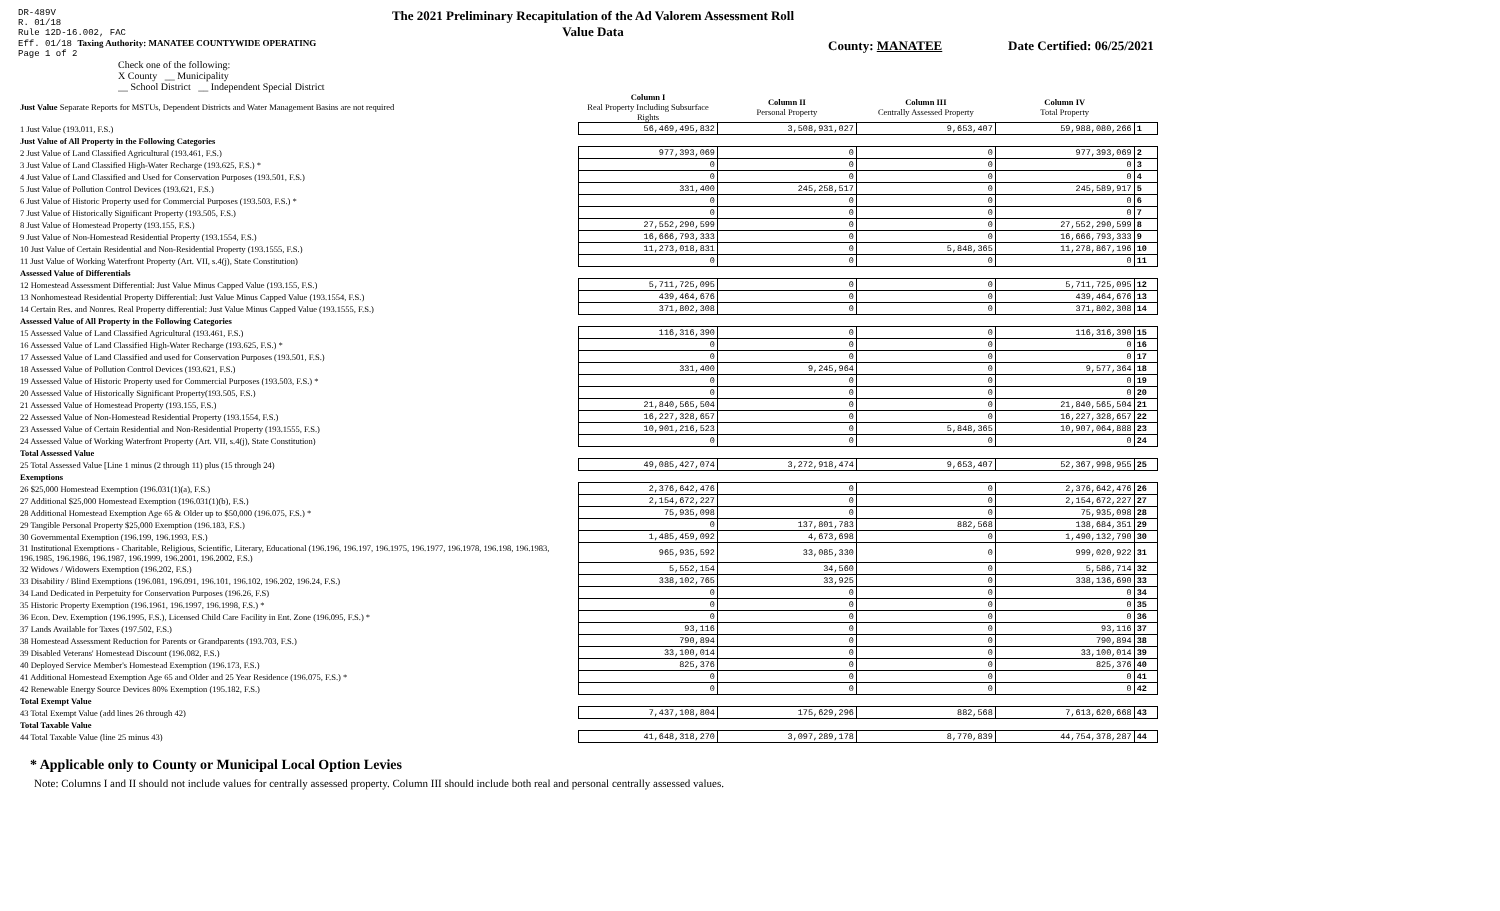DR-489V
R. 01/18
Rule 12D-16.002, FAC
Eff. 01/18 Taxing Authority: MANATEE COUNTYWIDE OPERATING
Page 1 of 2
The 2021 Preliminary Recapitulation of the Ad Valorem Assessment Roll
Value Data
County: MANATEE Date Certified: 06/25/2021
Check one of the following:
X County __ Municipality
__ School District __ Independent Special District
| Just Value Separate Reports for MSTUs, Dependent Districts and Water Management Basins are not required | Column I Real Property Including Subsurface Rights | Column II Personal Property | Column III Centrally Assessed Property | Column IV Total Property | |
| 1 Just Value (193.011, F.S.) | 56,469,495,832 | 3,508,931,027 | 9,653,407 | 59,988,080,266 | 1 |
| Just Value of All Property in the Following Categories | | | | | |
| 2 Just Value of Land Classified Agricultural (193.461, F.S.) | 977,393,069 | 0 | 0 | 977,393,069 | 2 |
| 3 Just Value of Land Classified High-Water Recharge (193.625, F.S.) * | 0 | 0 | 0 | 0 | 3 |
| 4 Just Value of Land Classified and Used for Conservation Purposes (193.501, F.S.) | 0 | 0 | 0 | 0 | 4 |
| 5 Just Value of Pollution Control Devices (193.621, F.S.) | 331,400 | 245,258,517 | 0 | 245,589,917 | 5 |
| 6 Just Value of Historic Property used for Commercial Purposes (193.503, F.S.) * | 0 | 0 | 0 | 0 | 6 |
| 7 Just Value of Historically Significant Property (193.505, F.S.) | 0 | 0 | 0 | 0 | 7 |
| 8 Just Value of Homestead Property (193.155, F.S.) | 27,552,290,599 | 0 | 0 | 27,552,290,599 | 8 |
| 9 Just Value of Non-Homestead Residential Property (193.1554, F.S.) | 16,666,793,333 | 0 | 0 | 16,666,793,333 | 9 |
| 10 Just Value of Certain Residential and Non-Residential Property (193.1555, F.S.) | 11,273,018,831 | 0 | 5,848,365 | 11,278,867,196 | 10 |
| 11 Just Value of Working Waterfront Property (Art. VII, s.4(j), State Constitution) | 0 | 0 | 0 | 0 | 11 |
| Assessed Value of Differentials | | | | | |
| 12 Homestead Assessment Differential: Just Value Minus Capped Value (193.155, F.S.) | 5,711,725,095 | 0 | 0 | 5,711,725,095 | 12 |
| 13 Nonhomestead Residential Property Differential: Just Value Minus Capped Value (193.1554, F.S.) | 439,464,676 | 0 | 0 | 439,464,676 | 13 |
| 14 Certain Res. and Nonres. Real Property differential: Just Value Minus Capped Value (193.1555, F.S.) | 371,802,308 | 0 | 0 | 371,802,308 | 14 |
| Assessed Value of All Property in the Following Categories | | | | | |
| 15 Assessed Value of Land Classified Agricultural (193.461, F.S.) | 116,316,390 | 0 | 0 | 116,316,390 | 15 |
| 16 Assessed Value of Land Classified High-Water Recharge (193.625, F.S.) * | 0 | 0 | 0 | 0 | 16 |
| 17 Assessed Value of Land Classified and used for Conservation Purposes (193.501, F.S.) | 0 | 0 | 0 | 0 | 17 |
| 18 Assessed Value of Pollution Control Devices (193.621, F.S.) | 331,400 | 9,245,964 | 0 | 9,577,364 | 18 |
| 19 Assessed Value of Historic Property used for Commercial Purposes (193.503, F.S.) * | 0 | 0 | 0 | 0 | 19 |
| 20 Assessed Value of Historically Significant Property(193.505, F.S.) | 0 | 0 | 0 | 0 | 20 |
| 21 Assessed Value of Homestead Property (193.155, F.S.) | 21,840,565,504 | 0 | 0 | 21,840,565,504 | 21 |
| 22 Assessed Value of Non-Homestead Residential Property (193.1554, F.S.) | 16,227,328,657 | 0 | 0 | 16,227,328,657 | 22 |
| 23 Assessed Value of Certain Residential and Non-Residential Property (193.1555, F.S.) | 10,901,216,523 | 0 | 5,848,365 | 10,907,064,888 | 23 |
| 24 Assessed Value of Working Waterfront Property (Art. VII, s.4(j), State Constitution) | 0 | 0 | 0 | 0 | 24 |
| Total Assessed Value | | | | | |
| 25 Total Assessed Value [Line 1 minus (2 through 11) plus (15 through 24) | 49,085,427,074 | 3,272,918,474 | 9,653,407 | 52,367,998,955 | 25 |
| Exemptions | | | | | |
| 26 $25,000 Homestead Exemption (196.031(1)(a), F.S.) | 2,376,642,476 | 0 | 0 | 2,376,642,476 | 26 |
| 27 Additional $25,000 Homestead Exemption (196.031(1)(b), F.S.) | 2,154,672,227 | 0 | 0 | 2,154,672,227 | 27 |
| 28 Additional Homestead Exemption Age 65 & Older up to $50,000 (196.075, F.S.) * | 75,935,098 | 0 | 0 | 75,935,098 | 28 |
| 29 Tangible Personal Property $25,000 Exemption (196.183, F.S.) | 0 | 137,801,783 | 882,568 | 138,684,351 | 29 |
| 30 Governmental Exemption (196.199, 196.1993, F.S.) | 1,485,459,092 | 4,673,698 | 0 | 1,490,132,790 | 30 |
| 31 Institutional Exemptions - Charitable, Religious, Scientific, Literary, Educational (196.196, 196.197, 196.1975, 196.1977, 196.1978, 196.198, 196.1983, 196.1985, 196.1986, 196.1987, 196.1999, 196.2001, 196.2002, F.S.) | 965,935,592 | 33,085,330 | 0 | 999,020,922 | 31 |
| 32 Widows / Widowers Exemption (196.202, F.S.) | 5,552,154 | 34,560 | 0 | 5,586,714 | 32 |
| 33 Disability / Blind Exemptions (196.081, 196.091, 196.101, 196.102, 196.202, 196.24, F.S.) | 338,102,765 | 33,925 | 0 | 338,136,690 | 33 |
| 34 Land Dedicated in Perpetuity for Conservation Purposes (196.26, F.S) | 0 | 0 | 0 | 0 | 34 |
| 35 Historic Property Exemption (196.1961, 196.1997, 196.1998, F.S.) * | 0 | 0 | 0 | 0 | 35 |
| 36 Econ. Dev. Exemption (196.1995, F.S.), Licensed Child Care Facility in Ent. Zone (196.095, F.S.) * | 0 | 0 | 0 | 0 | 36 |
| 37 Lands Available for Taxes (197.502, F.S.) | 93,116 | 0 | 0 | 93,116 | 37 |
| 38 Homestead Assessment Reduction for Parents or Grandparents (193.703, F.S.) | 790,894 | 0 | 0 | 790,894 | 38 |
| 39 Disabled Veterans' Homestead Discount (196.082, F.S.) | 33,100,014 | 0 | 0 | 33,100,014 | 39 |
| 40 Deployed Service Member's Homestead Exemption (196.173, F.S.) | 825,376 | 0 | 0 | 825,376 | 40 |
| 41 Additional Homestead Exemption Age 65 and Older and 25 Year Residence (196.075, F.S.) * | 0 | 0 | 0 | 0 | 41 |
| 42 Renewable Energy Source Devices 80% Exemption (195.182, F.S.) | 0 | 0 | 0 | 0 | 42 |
| Total Exempt Value | | | | | |
| 43 Total Exempt Value (add lines 26 through 42) | 7,437,108,804 | 175,629,296 | 882,568 | 7,613,620,668 | 43 |
| Total Taxable Value | | | | | |
| 44 Total Taxable Value (line 25 minus 43) | 41,648,318,270 | 3,097,289,178 | 8,770,839 | 44,754,378,287 | 44 |
* Applicable only to County or Municipal Local Option Levies
Note: Columns I and II should not include values for centrally assessed property. Column III should include both real and personal centrally assessed values.